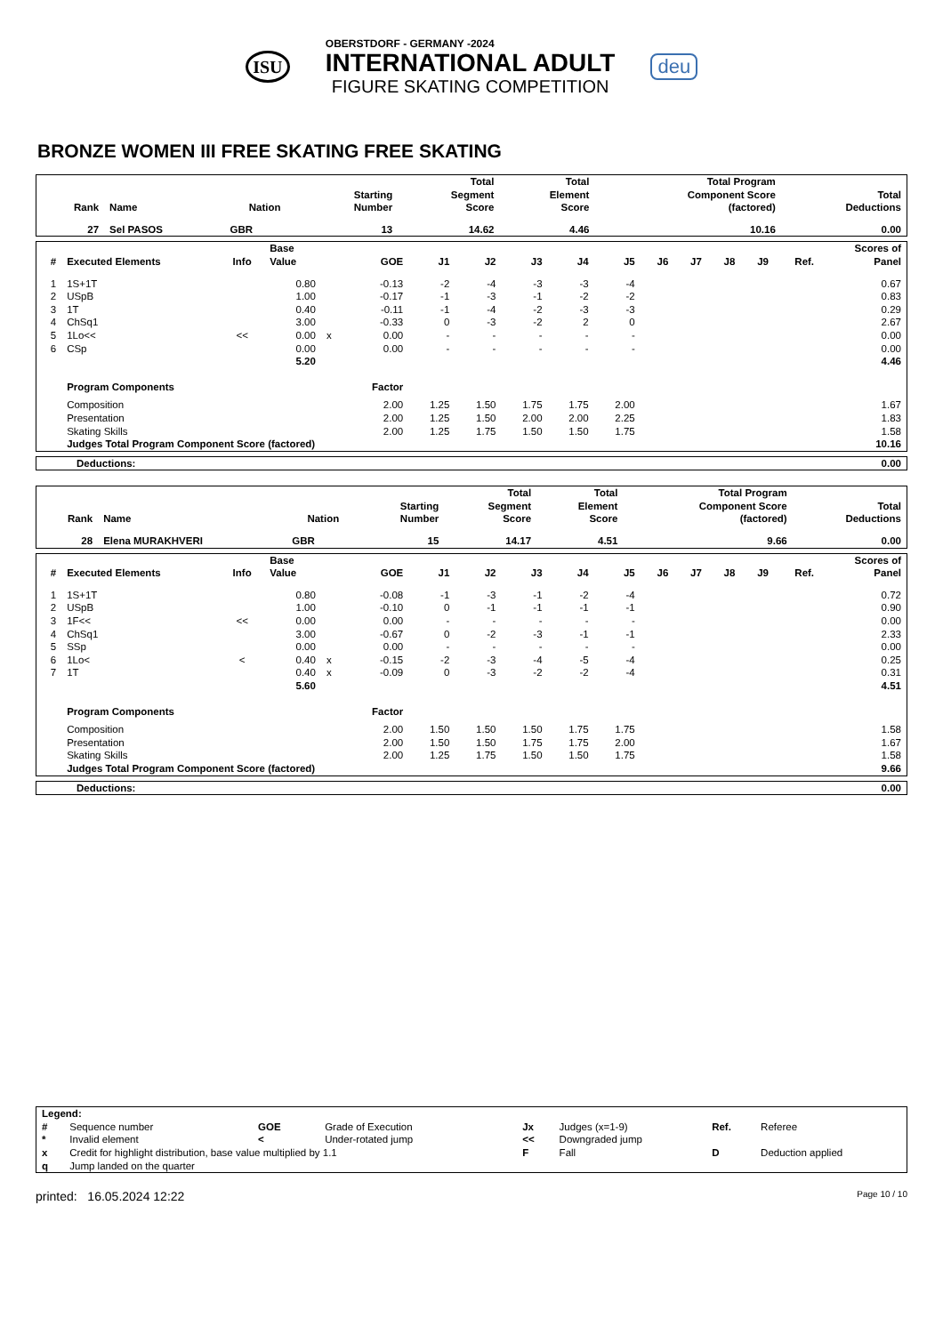ISU
OBERSTDORF - GERMANY -2024
INTERNATIONAL ADULT
FIGURE SKATING COMPETITION
deu
BRONZE WOMEN III FREE SKATING FREE SKATING
| Rank | Name | Nation | Starting Number | Total Segment Score | Total Element Score | Total Program Component Score (factored) | Total Deductions |
| --- | --- | --- | --- | --- | --- | --- | --- |
| 27 | Sel PASOS | GBR | 13 | 14.62 | 4.46 | 10.16 | 0.00 |
| # | Executed Elements | Info | Base Value | | GOE | J1 | J2 | J3 | J4 | J5 | J6 | J7 | J8 | J9 | Ref. | Scores of Panel |
| --- | --- | --- | --- | --- | --- | --- | --- | --- | --- | --- | --- | --- | --- | --- | --- | --- |
| 1 | 1S+1T | | 0.80 | | -0.13 | -2 | -4 | -3 | -3 | -4 | | | | | | 0.67 |
| 2 | USpB | | 1.00 | | -0.17 | -1 | -3 | -1 | -2 | -2 | | | | | | 0.83 |
| 3 | 1T | | 0.40 | | -0.11 | -1 | -4 | -2 | -3 | -3 | | | | | | 0.29 |
| 4 | ChSq1 | | 3.00 | | -0.33 | 0 | -3 | -2 | 2 | 0 | | | | | | 2.67 |
| 5 | 1Lo<< | << | 0.00 | x | 0.00 | - | - | - | - | - | | | | | | 0.00 |
| 6 | CSp | | 0.00 | | 0.00 | - | - | - | - | - | | | | | | 0.00 |
| | | | 5.20 | | | | | | | | | | | | | 4.46 |
| | Program Components | | | | Factor | | | | | | | | | | | |
| | Composition | | | | 2.00 | 1.25 | 1.50 | 1.75 | 1.75 | 2.00 | | | | | | 1.67 |
| | Presentation | | | | 2.00 | 1.25 | 1.50 | 2.00 | 2.00 | 2.25 | | | | | | 1.83 |
| | Skating Skills | | | | 2.00 | 1.25 | 1.75 | 1.50 | 1.50 | 1.75 | | | | | | 1.58 |
| | Judges Total Program Component Score (factored) | | | | | | | | | | | | | | | 10.16 |
| Deductions: | 0.00 |
| Rank | Name | Nation | Starting Number | Total Segment Score | Total Element Score | Total Program Component Score (factored) | Total Deductions |
| --- | --- | --- | --- | --- | --- | --- | --- |
| 28 | Elena MURAKHVERI | GBR | 15 | 14.17 | 4.51 | 9.66 | 0.00 |
| # | Executed Elements | Info | Base Value | | GOE | J1 | J2 | J3 | J4 | J5 | J6 | J7 | J8 | J9 | Ref. | Scores of Panel |
| --- | --- | --- | --- | --- | --- | --- | --- | --- | --- | --- | --- | --- | --- | --- | --- | --- |
| 1 | 1S+1T | | 0.80 | | -0.08 | -1 | -3 | -1 | -2 | -4 | | | | | | 0.72 |
| 2 | USpB | | 1.00 | | -0.10 | 0 | -1 | -1 | -1 | -1 | | | | | | 0.90 |
| 3 | 1F<< | << | 0.00 | | 0.00 | - | - | - | - | - | | | | | | 0.00 |
| 4 | ChSq1 | | 3.00 | | -0.67 | 0 | -2 | -3 | -1 | -1 | | | | | | 2.33 |
| 5 | SSp | | 0.00 | | 0.00 | - | - | - | - | - | | | | | | 0.00 |
| 6 | 1Lo< | < | 0.40 | x | -0.15 | -2 | -3 | -4 | -5 | -4 | | | | | | 0.25 |
| 7 | 1T | | 0.40 | x | -0.09 | 0 | -3 | -2 | -2 | -4 | | | | | | 0.31 |
| | | | 5.60 | | | | | | | | | | | | | 4.51 |
| | Program Components | | | | Factor | | | | | | | | | | | |
| | Composition | | | | 2.00 | 1.50 | 1.50 | 1.50 | 1.75 | 1.75 | | | | | | 1.58 |
| | Presentation | | | | 2.00 | 1.50 | 1.50 | 1.75 | 1.75 | 2.00 | | | | | | 1.67 |
| | Skating Skills | | | | 2.00 | 1.25 | 1.75 | 1.50 | 1.50 | 1.75 | | | | | | 1.58 |
| | Judges Total Program Component Score (factored) | | | | | | | | | | | | | | | 9.66 |
| Deductions: | 0.00 |
| Legend: | | | | | | | |
| # | Sequence number | GOE | Grade of Execution | Jx | Judges (x=1-9) | Ref. | Referee |
| * | Invalid element | < | Under-rotated jump | << | Downgraded jump | | |
| x | Credit for highlight distribution, base value multiplied by 1.1 | | | F | Fall | D | Deduction applied |
| q | Jump landed on the quarter | | | | | | |
printed: 16.05.2024 12:22 Page 10 / 10